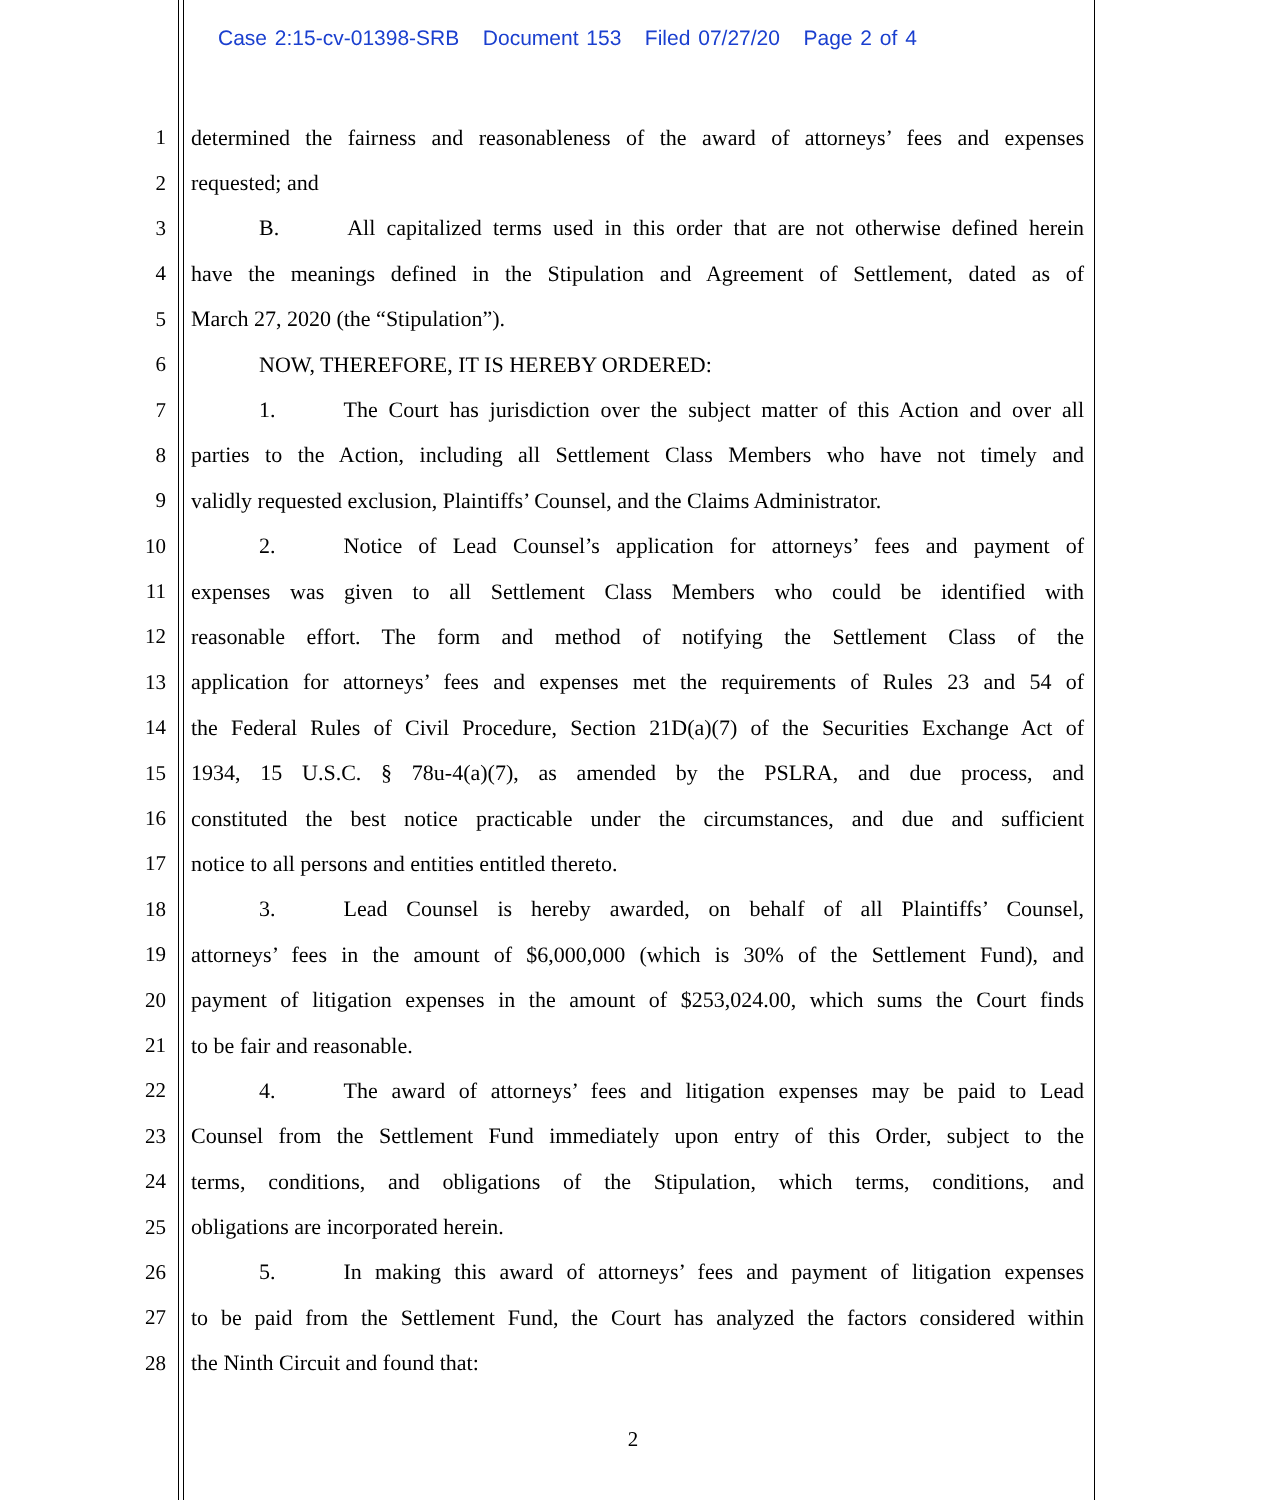Case 2:15-cv-01398-SRB Document 153 Filed 07/27/20 Page 2 of 4
1 determined the fairness and reasonableness of the award of attorneys’ fees and expenses
2 requested; and
3 B. All capitalized terms used in this order that are not otherwise defined herein
4 have the meanings defined in the Stipulation and Agreement of Settlement, dated as of
5 March 27, 2020 (the “Stipulation”).
6 NOW, THEREFORE, IT IS HEREBY ORDERED:
7 1. The Court has jurisdiction over the subject matter of this Action and over all
8 parties to the Action, including all Settlement Class Members who have not timely and
9 validly requested exclusion, Plaintiffs’ Counsel, and the Claims Administrator.
10 2. Notice of Lead Counsel’s application for attorneys’ fees and payment of
11 expenses was given to all Settlement Class Members who could be identified with
12 reasonable effort. The form and method of notifying the Settlement Class of the
13 application for attorneys’ fees and expenses met the requirements of Rules 23 and 54 of
14 the Federal Rules of Civil Procedure, Section 21D(a)(7) of the Securities Exchange Act of
15 1934, 15 U.S.C. § 78u-4(a)(7), as amended by the PSLRA, and due process, and
16 constituted the best notice practicable under the circumstances, and due and sufficient
17 notice to all persons and entities entitled thereto.
18 3. Lead Counsel is hereby awarded, on behalf of all Plaintiffs’ Counsel,
19 attorneys’ fees in the amount of $6,000,000 (which is 30% of the Settlement Fund), and
20 payment of litigation expenses in the amount of $253,024.00, which sums the Court finds
21 to be fair and reasonable.
22 4. The award of attorneys’ fees and litigation expenses may be paid to Lead
23 Counsel from the Settlement Fund immediately upon entry of this Order, subject to the
24 terms, conditions, and obligations of the Stipulation, which terms, conditions, and
25 obligations are incorporated herein.
26 5. In making this award of attorneys’ fees and payment of litigation expenses
27 to be paid from the Settlement Fund, the Court has analyzed the factors considered within
28 the Ninth Circuit and found that:
2